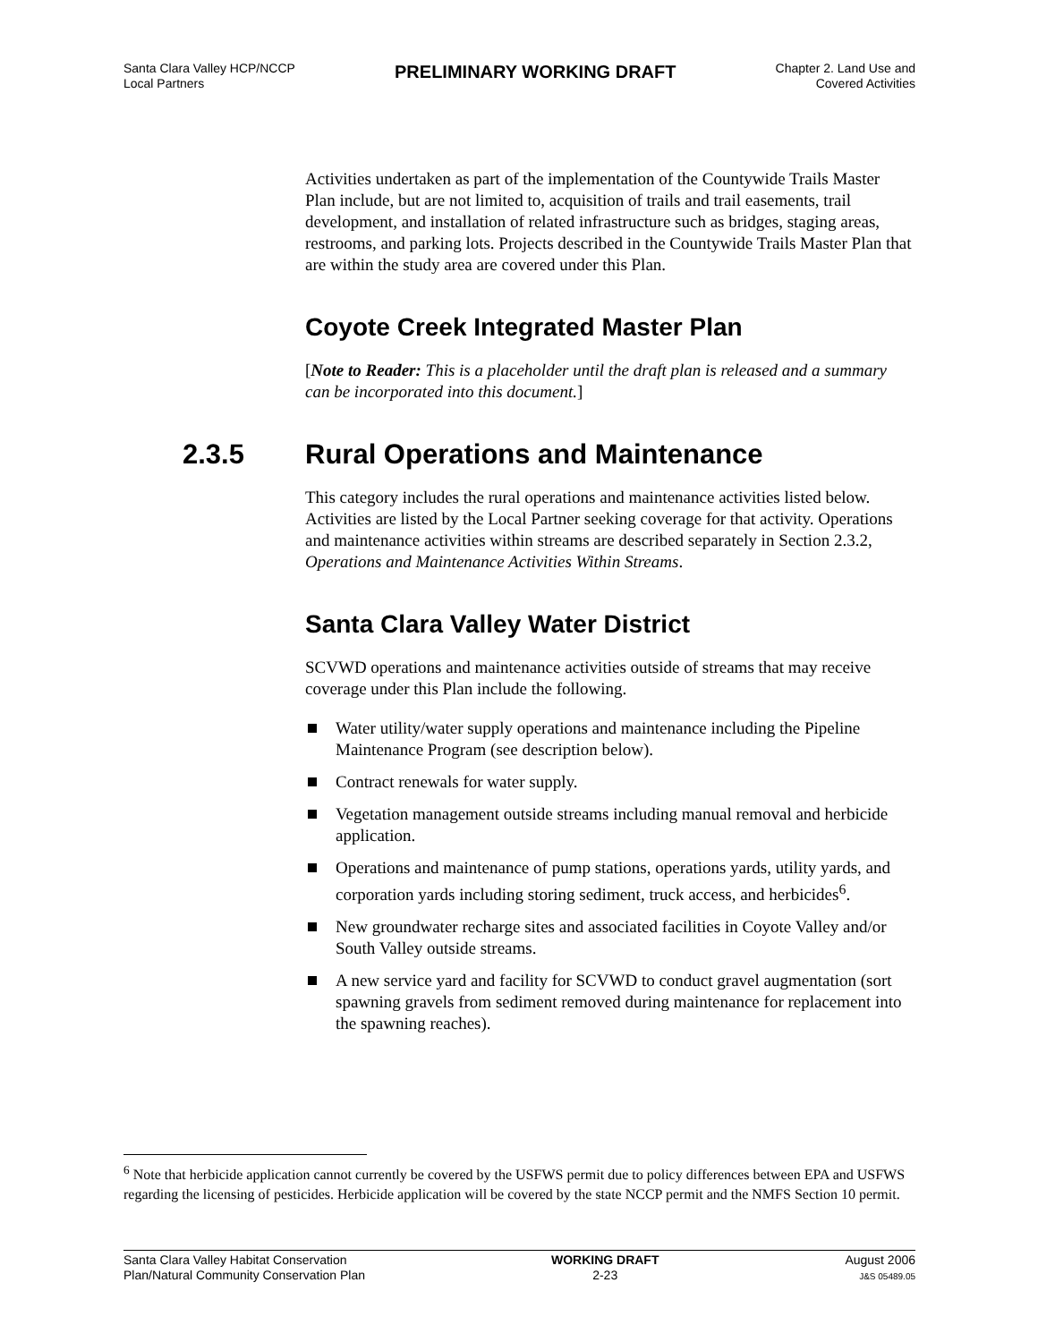Santa Clara Valley HCP/NCCP
Local Partners
PRELIMINARY WORKING DRAFT
Chapter 2. Land Use and
Covered Activities
Activities undertaken as part of the implementation of the Countywide Trails Master Plan include, but are not limited to, acquisition of trails and trail easements, trail development, and installation of related infrastructure such as bridges, staging areas, restrooms, and parking lots. Projects described in the Countywide Trails Master Plan that are within the study area are covered under this Plan.
Coyote Creek Integrated Master Plan
[Note to Reader: This is a placeholder until the draft plan is released and a summary can be incorporated into this document.]
2.3.5 Rural Operations and Maintenance
This category includes the rural operations and maintenance activities listed below. Activities are listed by the Local Partner seeking coverage for that activity. Operations and maintenance activities within streams are described separately in Section 2.3.2, Operations and Maintenance Activities Within Streams.
Santa Clara Valley Water District
SCVWD operations and maintenance activities outside of streams that may receive coverage under this Plan include the following.
Water utility/water supply operations and maintenance including the Pipeline Maintenance Program (see description below).
Contract renewals for water supply.
Vegetation management outside streams including manual removal and herbicide application.
Operations and maintenance of pump stations, operations yards, utility yards, and corporation yards including storing sediment, truck access, and herbicides<sup>6</sup>.
New groundwater recharge sites and associated facilities in Coyote Valley and/or South Valley outside streams.
A new service yard and facility for SCVWD to conduct gravel augmentation (sort spawning gravels from sediment removed during maintenance for replacement into the spawning reaches).
<sup>6</sup> Note that herbicide application cannot currently be covered by the USFWS permit due to policy differences between EPA and USFWS regarding the licensing of pesticides. Herbicide application will be covered by the state NCCP permit and the NMFS Section 10 permit.
Santa Clara Valley Habitat Conservation
Plan/Natural Community Conservation Plan
WORKING DRAFT
2-23
August 2006
J&S 05489.05